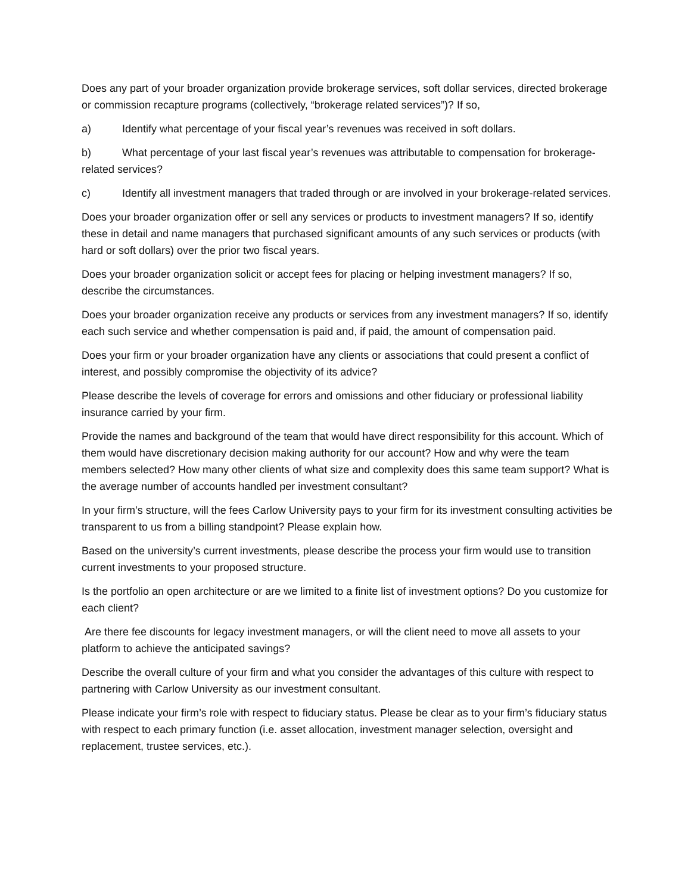Does any part of your broader organization provide brokerage services, soft dollar services, directed brokerage or commission recapture programs (collectively, “brokerage related services”)? If so,
a) Identify what percentage of your fiscal year’s revenues was received in soft dollars.
b) What percentage of your last fiscal year’s revenues was attributable to compensation for brokerage-related services?
c) Identify all investment managers that traded through or are involved in your brokerage-related services.
Does your broader organization offer or sell any services or products to investment managers? If so, identify these in detail and name managers that purchased significant amounts of any such services or products (with hard or soft dollars) over the prior two fiscal years.
Does your broader organization solicit or accept fees for placing or helping investment managers? If so, describe the circumstances.
Does your broader organization receive any products or services from any investment managers? If so, identify each such service and whether compensation is paid and, if paid, the amount of compensation paid.
Does your firm or your broader organization have any clients or associations that could present a conflict of interest, and possibly compromise the objectivity of its advice?
Please describe the levels of coverage for errors and omissions and other fiduciary or professional liability insurance carried by your firm.
Provide the names and background of the team that would have direct responsibility for this account. Which of them would have discretionary decision making authority for our account? How and why were the team members selected? How many other clients of what size and complexity does this same team support? What is the average number of accounts handled per investment consultant?
In your firm’s structure, will the fees Carlow University pays to your firm for its investment consulting activities be transparent to us from a billing standpoint? Please explain how.
Based on the university’s current investments, please describe the process your firm would use to transition current investments to your proposed structure.
Is the portfolio an open architecture or are we limited to a finite list of investment options? Do you customize for each client?
Are there fee discounts for legacy investment managers, or will the client need to move all assets to your platform to achieve the anticipated savings?
Describe the overall culture of your firm and what you consider the advantages of this culture with respect to partnering with Carlow University as our investment consultant.
Please indicate your firm’s role with respect to fiduciary status. Please be clear as to your firm’s fiduciary status with respect to each primary function (i.e. asset allocation, investment manager selection, oversight and replacement, trustee services, etc.).